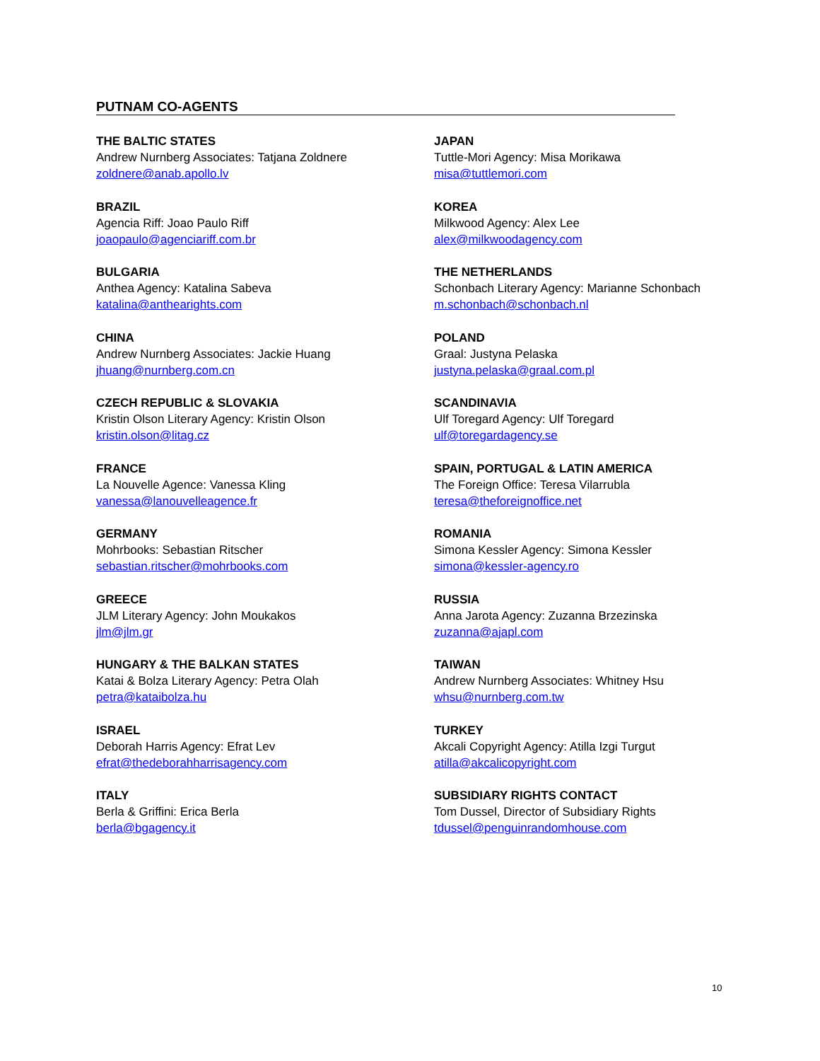PUTNAM CO-AGENTS
THE BALTIC STATES
Andrew Nurnberg Associates: Tatjana Zoldnere
zoldnere@anab.apollo.lv
BRAZIL
Agencia Riff: Joao Paulo Riff
joaopaulo@agenciariff.com.br
BULGARIA
Anthea Agency: Katalina Sabeva
katalina@anthearights.com
CHINA
Andrew Nurnberg Associates: Jackie Huang
jhuang@nurnberg.com.cn
CZECH REPUBLIC & SLOVAKIA
Kristin Olson Literary Agency: Kristin Olson
kristin.olson@litag.cz
FRANCE
La Nouvelle Agence: Vanessa Kling
vanessa@lanouvelleagence.fr
GERMANY
Mohrbooks: Sebastian Ritscher
sebastian.ritscher@mohrbooks.com
GREECE
JLM Literary Agency: John Moukakos
jlm@jlm.gr
HUNGARY & THE BALKAN STATES
Katai & Bolza Literary Agency: Petra Olah
petra@kataibolza.hu
ISRAEL
Deborah Harris Agency: Efrat Lev
efrat@thedeborahharrisagency.com
ITALY
Berla & Griffini: Erica Berla
berla@bgagency.it
JAPAN
Tuttle-Mori Agency: Misa Morikawa
misa@tuttlemori.com
KOREA
Milkwood Agency: Alex Lee
alex@milkwoodagency.com
THE NETHERLANDS
Schonbach Literary Agency: Marianne Schonbach
m.schonbach@schonbach.nl
POLAND
Graal: Justyna Pelaska
justyna.pelaska@graal.com.pl
SCANDINAVIA
Ulf Toregard Agency: Ulf Toregard
ulf@toregardagency.se
SPAIN, PORTUGAL & LATIN AMERICA
The Foreign Office: Teresa Vilarrubla
teresa@theforeignoffice.net
ROMANIA
Simona Kessler Agency: Simona Kessler
simona@kessler-agency.ro
RUSSIA
Anna Jarota Agency: Zuzanna Brzezinska
zuzanna@ajapl.com
TAIWAN
Andrew Nurnberg Associates: Whitney Hsu
whsu@nurnberg.com.tw
TURKEY
Akcali Copyright Agency: Atilla Izgi Turgut
atilla@akcalicopyright.com
SUBSIDIARY RIGHTS CONTACT
Tom Dussel, Director of Subsidiary Rights
tdussel@penguinrandomhouse.com
10